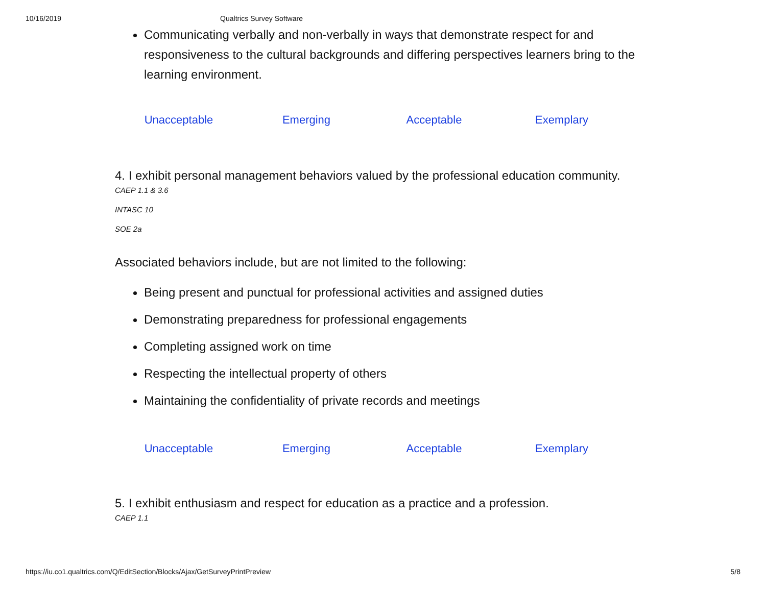10/16/2019 Qualtrics Survey Software
Communicating verbally and non-verbally in ways that demonstrate respect for and responsiveness to the cultural backgrounds and differing perspectives learners bring to the learning environment.
| Unacceptable | Emerging | Acceptable | Exemplary |
4. I exhibit personal management behaviors valued by the professional education community.
CAEP 1.1 & 3.6
INTASC 10
SOE 2a
Associated behaviors include, but are not limited to the following:
Being present and punctual for professional activities and assigned duties
Demonstrating preparedness for professional engagements
Completing assigned work on time
Respecting the intellectual property of others
Maintaining the confidentiality of private records and meetings
| Unacceptable | Emerging | Acceptable | Exemplary |
5. I exhibit enthusiasm and respect for education as a practice and a profession.
CAEP 1.1
https://iu.co1.qualtrics.com/Q/EditSection/Blocks/Ajax/GetSurveyPrintPreview 5/8